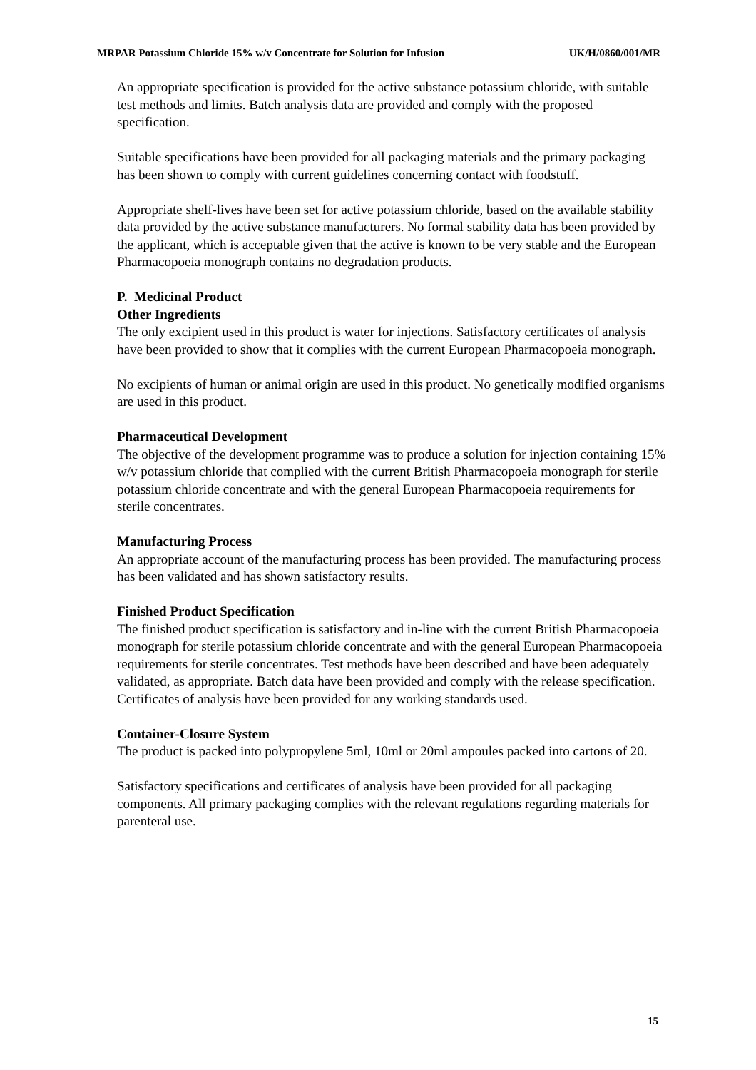MRPAR Potassium Chloride 15% w/v Concentrate for Solution for Infusion UK/H/0860/001/MR
An appropriate specification is provided for the active substance potassium chloride, with suitable test methods and limits. Batch analysis data are provided and comply with the proposed specification.
Suitable specifications have been provided for all packaging materials and the primary packaging has been shown to comply with current guidelines concerning contact with foodstuff.
Appropriate shelf-lives have been set for active potassium chloride, based on the available stability data provided by the active substance manufacturers. No formal stability data has been provided by the applicant, which is acceptable given that the active is known to be very stable and the European Pharmacopoeia monograph contains no degradation products.
P. Medicinal Product
Other Ingredients
The only excipient used in this product is water for injections. Satisfactory certificates of analysis have been provided to show that it complies with the current European Pharmacopoeia monograph.
No excipients of human or animal origin are used in this product. No genetically modified organisms are used in this product.
Pharmaceutical Development
The objective of the development programme was to produce a solution for injection containing 15% w/v potassium chloride that complied with the current British Pharmacopoeia monograph for sterile potassium chloride concentrate and with the general European Pharmacopoeia requirements for sterile concentrates.
Manufacturing Process
An appropriate account of the manufacturing process has been provided. The manufacturing process has been validated and has shown satisfactory results.
Finished Product Specification
The finished product specification is satisfactory and in-line with the current British Pharmacopoeia monograph for sterile potassium chloride concentrate and with the general European Pharmacopoeia requirements for sterile concentrates. Test methods have been described and have been adequately validated, as appropriate. Batch data have been provided and comply with the release specification. Certificates of analysis have been provided for any working standards used.
Container-Closure System
The product is packed into polypropylene 5ml, 10ml or 20ml ampoules packed into cartons of 20.
Satisfactory specifications and certificates of analysis have been provided for all packaging components. All primary packaging complies with the relevant regulations regarding materials for parenteral use.
15